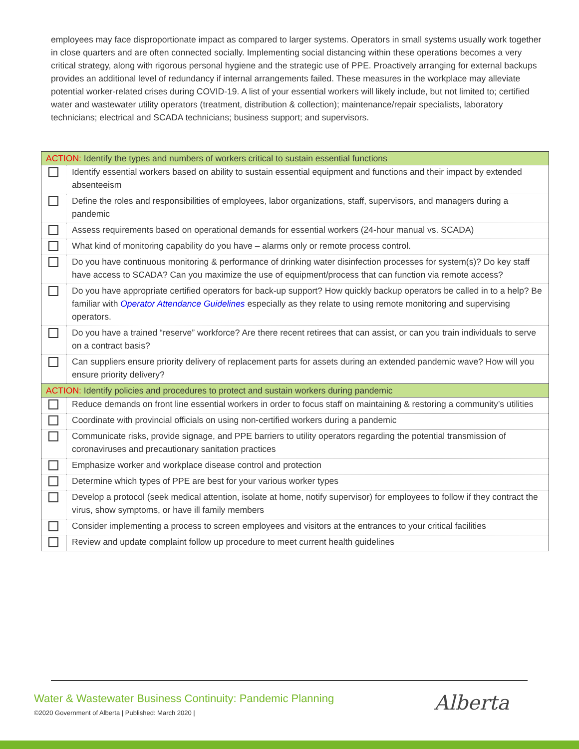employees may face disproportionate impact as compared to larger systems. Operators in small systems usually work together in close quarters and are often connected socially. Implementing social distancing within these operations becomes a very critical strategy, along with rigorous personal hygiene and the strategic use of PPE. Proactively arranging for external backups provides an additional level of redundancy if internal arrangements failed. These measures in the workplace may alleviate potential worker-related crises during COVID-19. A list of your essential workers will likely include, but not limited to; certified water and wastewater utility operators (treatment, distribution & collection); maintenance/repair specialists, laboratory technicians; electrical and SCADA technicians; business support; and supervisors.
| ACTION: Identify the types and numbers of workers critical to sustain essential functions | |
| | Identify essential workers based on ability to sustain essential equipment and functions and their impact by extended absenteeism |
| | Define the roles and responsibilities of employees, labor organizations, staff, supervisors, and managers during a pandemic |
| | Assess requirements based on operational demands for essential workers (24-hour manual vs. SCADA) |
| | What kind of monitoring capability do you have – alarms only or remote process control. |
| | Do you have continuous monitoring & performance of drinking water disinfection processes for system(s)? Do key staff have access to SCADA? Can you maximize the use of equipment/process that can function via remote access? |
| | Do you have appropriate certified operators for back-up support? How quickly backup operators be called in to a help? Be familiar with Operator Attendance Guidelines especially as they relate to using remote monitoring and supervising operators. |
| | Do you have a trained “reserve” workforce? Are there recent retirees that can assist, or can you train individuals to serve on a contract basis? |
| | Can suppliers ensure priority delivery of replacement parts for assets during an extended pandemic wave? How will you ensure priority delivery? |
| ACTION: Identify policies and procedures to protect and sustain workers during pandemic | |
| | Reduce demands on front line essential workers in order to focus staff on maintaining & restoring a community’s utilities |
| | Coordinate with provincial officials on using non-certified workers during a pandemic |
| | Communicate risks, provide signage, and PPE barriers to utility operators regarding the potential transmission of coronaviruses and precautionary sanitation practices |
| | Emphasize worker and workplace disease control and protection |
| | Determine which types of PPE are best for your various worker types |
| | Develop a protocol (seek medical attention, isolate at home, notify supervisor) for employees to follow if they contract the virus, show symptoms, or have ill family members |
| | Consider implementing a process to screen employees and visitors at the entrances to your critical facilities |
| | Review and update complaint follow up procedure to meet current health guidelines |
Water & Wastewater Business Continuity: Pandemic Planning
©2020 Government of Alberta | Published: March 2020 |
Alberta